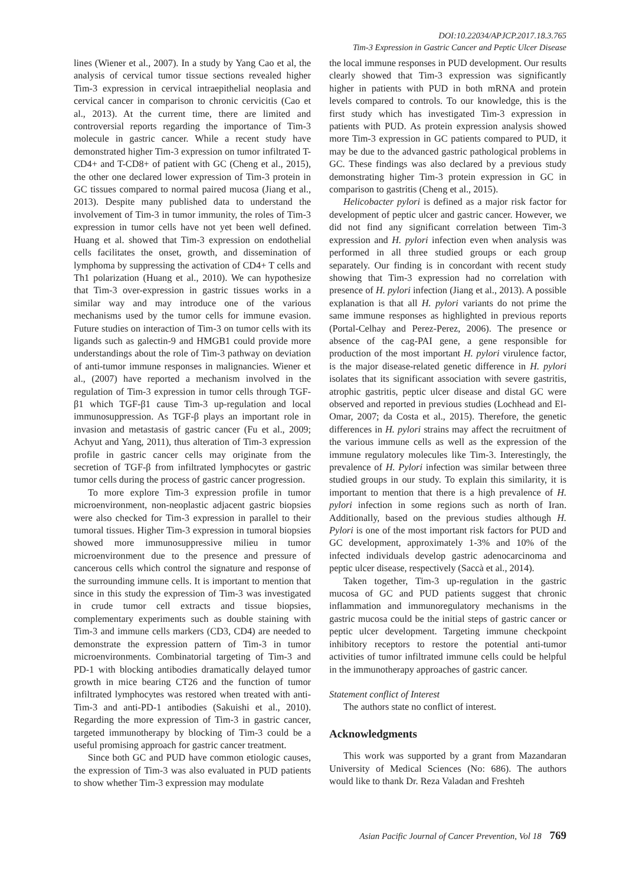DOI:10.22034/APJCP.2017.18.3.765
Tim-3 Expression in Gastric Cancer and Peptic Ulcer Disease
lines (Wiener et al., 2007). In a study by Yang Cao et al, the analysis of cervical tumor tissue sections revealed higher Tim-3 expression in cervical intraepithelial neoplasia and cervical cancer in comparison to chronic cervicitis (Cao et al., 2013). At the current time, there are limited and controversial reports regarding the importance of Tim-3 molecule in gastric cancer. While a recent study have demonstrated higher Tim-3 expression on tumor infiltrated T-CD4+ and T-CD8+ of patient with GC (Cheng et al., 2015), the other one declared lower expression of Tim-3 protein in GC tissues compared to normal paired mucosa (Jiang et al., 2013). Despite many published data to understand the involvement of Tim-3 in tumor immunity, the roles of Tim-3 expression in tumor cells have not yet been well defined. Huang et al. showed that Tim-3 expression on endothelial cells facilitates the onset, growth, and dissemination of lymphoma by suppressing the activation of CD4+ T cells and Th1 polarization (Huang et al., 2010). We can hypothesize that Tim-3 over-expression in gastric tissues works in a similar way and may introduce one of the various mechanisms used by the tumor cells for immune evasion. Future studies on interaction of Tim-3 on tumor cells with its ligands such as galectin-9 and HMGB1 could provide more understandings about the role of Tim-3 pathway on deviation of anti-tumor immune responses in malignancies. Wiener et al., (2007) have reported a mechanism involved in the regulation of Tim-3 expression in tumor cells through TGF-β1 which TGF-β1 cause Tim-3 up-regulation and local immunosuppression. As TGF-β plays an important role in invasion and metastasis of gastric cancer (Fu et al., 2009; Achyut and Yang, 2011), thus alteration of Tim-3 expression profile in gastric cancer cells may originate from the secretion of TGF-β from infiltrated lymphocytes or gastric tumor cells during the process of gastric cancer progression.
To more explore Tim-3 expression profile in tumor microenvironment, non-neoplastic adjacent gastric biopsies were also checked for Tim-3 expression in parallel to their tumoral tissues. Higher Tim-3 expression in tumoral biopsies showed more immunosuppressive milieu in tumor microenvironment due to the presence and pressure of cancerous cells which control the signature and response of the surrounding immune cells. It is important to mention that since in this study the expression of Tim-3 was investigated in crude tumor cell extracts and tissue biopsies, complementary experiments such as double staining with Tim-3 and immune cells markers (CD3, CD4) are needed to demonstrate the expression pattern of Tim-3 in tumor microenvironments. Combinatorial targeting of Tim-3 and PD-1 with blocking antibodies dramatically delayed tumor growth in mice bearing CT26 and the function of tumor infiltrated lymphocytes was restored when treated with anti-Tim-3 and anti-PD-1 antibodies (Sakuishi et al., 2010). Regarding the more expression of Tim-3 in gastric cancer, targeted immunotherapy by blocking of Tim-3 could be a useful promising approach for gastric cancer treatment.
Since both GC and PUD have common etiologic causes, the expression of Tim-3 was also evaluated in PUD patients to show whether Tim-3 expression may modulate
the local immune responses in PUD development. Our results clearly showed that Tim-3 expression was significantly higher in patients with PUD in both mRNA and protein levels compared to controls. To our knowledge, this is the first study which has investigated Tim-3 expression in patients with PUD. As protein expression analysis showed more Tim-3 expression in GC patients compared to PUD, it may be due to the advanced gastric pathological problems in GC. These findings was also declared by a previous study demonstrating higher Tim-3 protein expression in GC in comparison to gastritis (Cheng et al., 2015).
Helicobacter pylori is defined as a major risk factor for development of peptic ulcer and gastric cancer. However, we did not find any significant correlation between Tim-3 expression and H. pylori infection even when analysis was performed in all three studied groups or each group separately. Our finding is in concordant with recent study showing that Tim-3 expression had no correlation with presence of H. pylori infection (Jiang et al., 2013). A possible explanation is that all H. pylori variants do not prime the same immune responses as highlighted in previous reports (Portal-Celhay and Perez-Perez, 2006). The presence or absence of the cag-PAI gene, a gene responsible for production of the most important H. pylori virulence factor, is the major disease-related genetic difference in H. pylori isolates that its significant association with severe gastritis, atrophic gastritis, peptic ulcer disease and distal GC were observed and reported in previous studies (Lochhead and El-Omar, 2007; da Costa et al., 2015). Therefore, the genetic differences in H. pylori strains may affect the recruitment of the various immune cells as well as the expression of the immune regulatory molecules like Tim-3. Interestingly, the prevalence of H. Pylori infection was similar between three studied groups in our study. To explain this similarity, it is important to mention that there is a high prevalence of H. pylori infection in some regions such as north of Iran. Additionally, based on the previous studies although H. Pylori is one of the most important risk factors for PUD and GC development, approximately 1-3% and 10% of the infected individuals develop gastric adenocarcinoma and peptic ulcer disease, respectively (Saccà et al., 2014).
Taken together, Tim-3 up-regulation in the gastric mucosa of GC and PUD patients suggest that chronic inflammation and immunoregulatory mechanisms in the gastric mucosa could be the initial steps of gastric cancer or peptic ulcer development. Targeting immune checkpoint inhibitory receptors to restore the potential anti-tumor activities of tumor infiltrated immune cells could be helpful in the immunotherapy approaches of gastric cancer.
Statement conflict of Interest
The authors state no conflict of interest.
Acknowledgments
This work was supported by a grant from Mazandaran University of Medical Sciences (No: 686). The authors would like to thank Dr. Reza Valadan and Freshteh
Asian Pacific Journal of Cancer Prevention, Vol 18 769